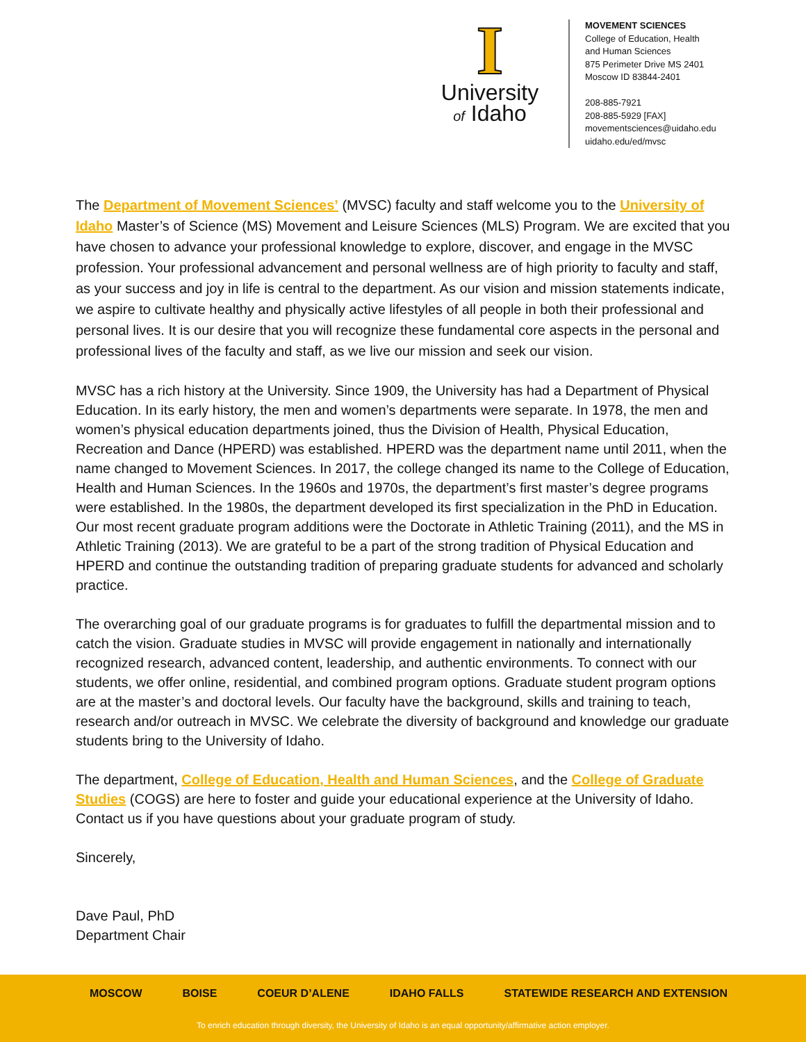I
University
of Idaho
MOVEMENT SCIENCES
College of Education, Health
and Human Sciences
875 Perimeter Drive MS 2401
Moscow ID 83844-2401
208-885-7921
208-885-5929 [FAX]
movementsciences@uidaho.edu
uidaho.edu/ed/mvsc
The Department of Movement Sciences’ (MVSC) faculty and staff welcome you to the University of Idaho Master’s of Science (MS) Movement and Leisure Sciences (MLS) Program. We are excited that you have chosen to advance your professional knowledge to explore, discover, and engage in the MVSC profession. Your professional advancement and personal wellness are of high priority to faculty and staff, as your success and joy in life is central to the department. As our vision and mission statements indicate, we aspire to cultivate healthy and physically active lifestyles of all people in both their professional and personal lives. It is our desire that you will recognize these fundamental core aspects in the personal and professional lives of the faculty and staff, as we live our mission and seek our vision.
MVSC has a rich history at the University. Since 1909, the University has had a Department of Physical Education. In its early history, the men and women’s departments were separate. In 1978, the men and women’s physical education departments joined, thus the Division of Health, Physical Education, Recreation and Dance (HPERD) was established. HPERD was the department name until 2011, when the name changed to Movement Sciences. In 2017, the college changed its name to the College of Education, Health and Human Sciences. In the 1960s and 1970s, the department’s first master’s degree programs were established. In the 1980s, the department developed its first specialization in the PhD in Education. Our most recent graduate program additions were the Doctorate in Athletic Training (2011), and the MS in Athletic Training (2013). We are grateful to be a part of the strong tradition of Physical Education and HPERD and continue the outstanding tradition of preparing graduate students for advanced and scholarly practice.
The overarching goal of our graduate programs is for graduates to fulfill the departmental mission and to catch the vision. Graduate studies in MVSC will provide engagement in nationally and internationally recognized research, advanced content, leadership, and authentic environments. To connect with our students, we offer online, residential, and combined program options. Graduate student program options are at the master’s and doctoral levels. Our faculty have the background, skills and training to teach, research and/or outreach in MVSC. We celebrate the diversity of background and knowledge our graduate students bring to the University of Idaho.
The department, College of Education, Health and Human Sciences, and the College of Graduate Studies (COGS) are here to foster and guide your educational experience at the University of Idaho. Contact us if you have questions about your graduate program of study.
Sincerely,
Dave Paul, PhD
Department Chair
MOSCOW BOISE COEUR D’ALENE IDAHO FALLS STATEWIDE RESEARCH AND EXTENSION
To enrich education through diversity, the University of Idaho is an equal opportunity/affirmative action employer.